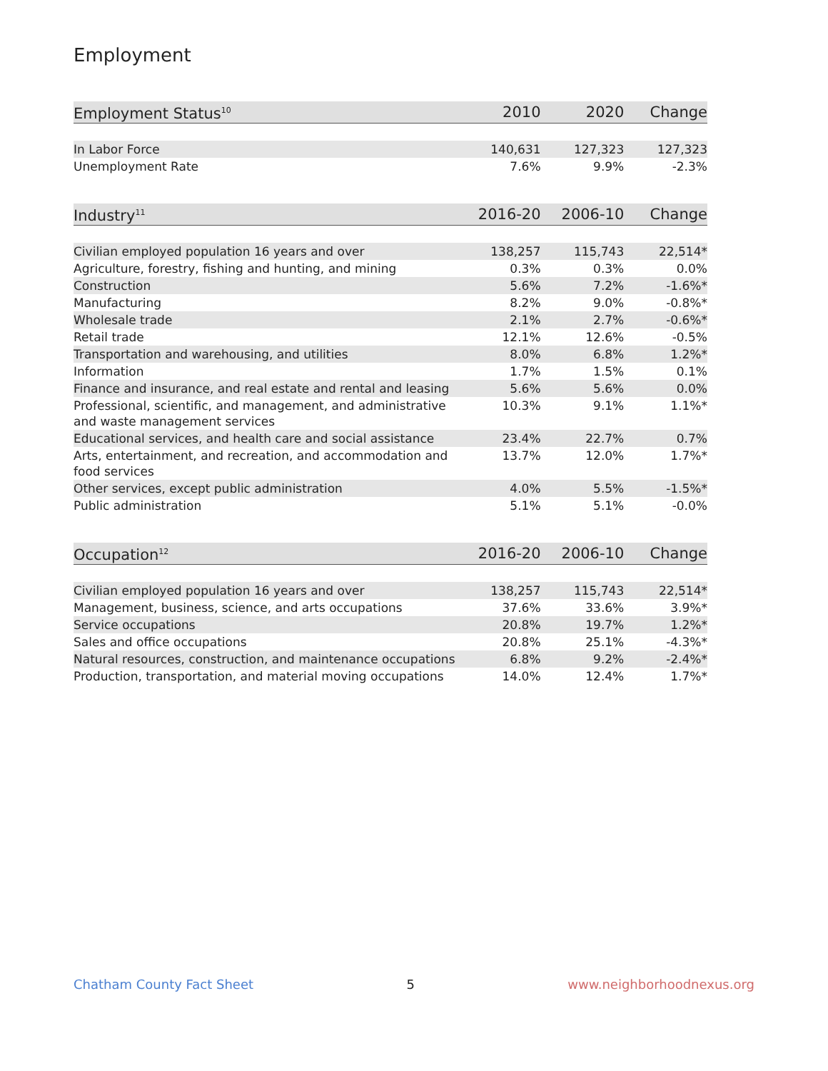Employment
| Employment Status<sup>10</sup> | 2010 | 2020 | Change |
| --- | --- | --- | --- |
| In Labor Force | 140,631 | 127,323 | 127,323 |
| Unemployment Rate | 7.6% | 9.9% | -2.3% |
| Industry<sup>11</sup> | 2016-20 | 2006-10 | Change |
| --- | --- | --- | --- |
| Civilian employed population 16 years and over | 138,257 | 115,743 | 22,514* |
| Agriculture, forestry, fishing and hunting, and mining | 0.3% | 0.3% | 0.0% |
| Construction | 5.6% | 7.2% | -1.6%* |
| Manufacturing | 8.2% | 9.0% | -0.8%* |
| Wholesale trade | 2.1% | 2.7% | -0.6%* |
| Retail trade | 12.1% | 12.6% | -0.5% |
| Transportation and warehousing, and utilities | 8.0% | 6.8% | 1.2%* |
| Information | 1.7% | 1.5% | 0.1% |
| Finance and insurance, and real estate and rental and leasing | 5.6% | 5.6% | 0.0% |
| Professional, scientific, and management, and administrative and waste management services | 10.3% | 9.1% | 1.1%* |
| Educational services, and health care and social assistance | 23.4% | 22.7% | 0.7% |
| Arts, entertainment, and recreation, and accommodation and food services | 13.7% | 12.0% | 1.7%* |
| Other services, except public administration | 4.0% | 5.5% | -1.5%* |
| Public administration | 5.1% | 5.1% | -0.0% |
| Occupation<sup>12</sup> | 2016-20 | 2006-10 | Change |
| --- | --- | --- | --- |
| Civilian employed population 16 years and over | 138,257 | 115,743 | 22,514* |
| Management, business, science, and arts occupations | 37.6% | 33.6% | 3.9%* |
| Service occupations | 20.8% | 19.7% | 1.2%* |
| Sales and office occupations | 20.8% | 25.1% | -4.3%* |
| Natural resources, construction, and maintenance occupations | 6.8% | 9.2% | -2.4%* |
| Production, transportation, and material moving occupations | 14.0% | 12.4% | 1.7%* |
Chatham County Fact Sheet 5 www.neighborhoodnexus.org